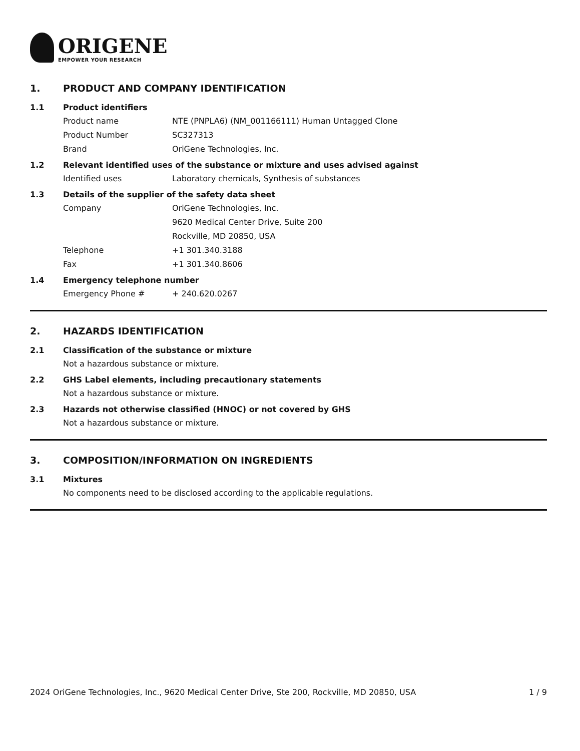ORIGENE
EMPOWER YOUR RESEARCH
1. PRODUCT AND COMPANY IDENTIFICATION
1.1 Product identifiers
Product name NTE (PNPLA6) (NM_001166111) Human Untagged Clone
Product Number SC327313
Brand OriGene Technologies, Inc.
1.2 Relevant identified uses of the substance or mixture and uses advised against
Identified uses Laboratory chemicals, Synthesis of substances
1.3 Details of the supplier of the safety data sheet
Company OriGene Technologies, Inc.
9620 Medical Center Drive, Suite 200
Rockville, MD 20850, USA
Telephone +1 301.340.3188
Fax +1 301.340.8606
1.4 Emergency telephone number
Emergency Phone # + 240.620.0267
2. HAZARDS IDENTIFICATION
2.1 Classification of the substance or mixture
Not a hazardous substance or mixture.
2.2 GHS Label elements, including precautionary statements
Not a hazardous substance or mixture.
2.3 Hazards not otherwise classified (HNOC) or not covered by GHS
Not a hazardous substance or mixture.
3. COMPOSITION/INFORMATION ON INGREDIENTS
3.1 Mixtures
No components need to be disclosed according to the applicable regulations.
2024 OriGene Technologies, Inc., 9620 Medical Center Drive, Ste 200, Rockville, MD 20850, USA 1 / 9